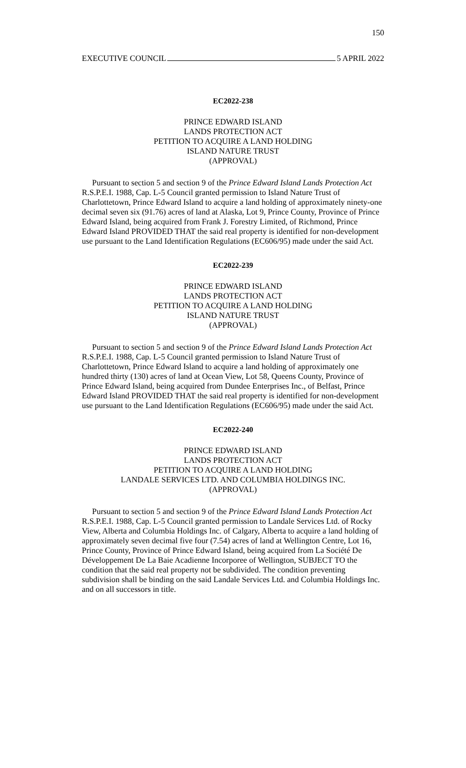150
EXECUTIVE COUNCIL 5 APRIL 2022
EC2022-238
PRINCE EDWARD ISLAND
LANDS PROTECTION ACT
PETITION TO ACQUIRE A LAND HOLDING
ISLAND NATURE TRUST
(APPROVAL)
Pursuant to section 5 and section 9 of the Prince Edward Island Lands Protection Act R.S.P.E.I. 1988, Cap. L-5 Council granted permission to Island Nature Trust of Charlottetown, Prince Edward Island to acquire a land holding of approximately ninety-one decimal seven six (91.76) acres of land at Alaska, Lot 9, Prince County, Province of Prince Edward Island, being acquired from Frank J. Forestry Limited, of Richmond, Prince Edward Island PROVIDED THAT the said real property is identified for non-development use pursuant to the Land Identification Regulations (EC606/95) made under the said Act.
EC2022-239
PRINCE EDWARD ISLAND
LANDS PROTECTION ACT
PETITION TO ACQUIRE A LAND HOLDING
ISLAND NATURE TRUST
(APPROVAL)
Pursuant to section 5 and section 9 of the Prince Edward Island Lands Protection Act R.S.P.E.I. 1988, Cap. L-5 Council granted permission to Island Nature Trust of Charlottetown, Prince Edward Island to acquire a land holding of approximately one hundred thirty (130) acres of land at Ocean View, Lot 58, Queens County, Province of Prince Edward Island, being acquired from Dundee Enterprises Inc., of Belfast, Prince Edward Island PROVIDED THAT the said real property is identified for non-development use pursuant to the Land Identification Regulations (EC606/95) made under the said Act.
EC2022-240
PRINCE EDWARD ISLAND
LANDS PROTECTION ACT
PETITION TO ACQUIRE A LAND HOLDING
LANDALE SERVICES LTD. AND COLUMBIA HOLDINGS INC.
(APPROVAL)
Pursuant to section 5 and section 9 of the Prince Edward Island Lands Protection Act R.S.P.E.I. 1988, Cap. L-5 Council granted permission to Landale Services Ltd. of Rocky View, Alberta and Columbia Holdings Inc. of Calgary, Alberta to acquire a land holding of approximately seven decimal five four (7.54) acres of land at Wellington Centre, Lot 16, Prince County, Province of Prince Edward Island, being acquired from La Société De Développement De La Baie Acadienne Incorporee of Wellington, SUBJECT TO the condition that the said real property not be subdivided. The condition preventing subdivision shall be binding on the said Landale Services Ltd. and Columbia Holdings Inc. and on all successors in title.